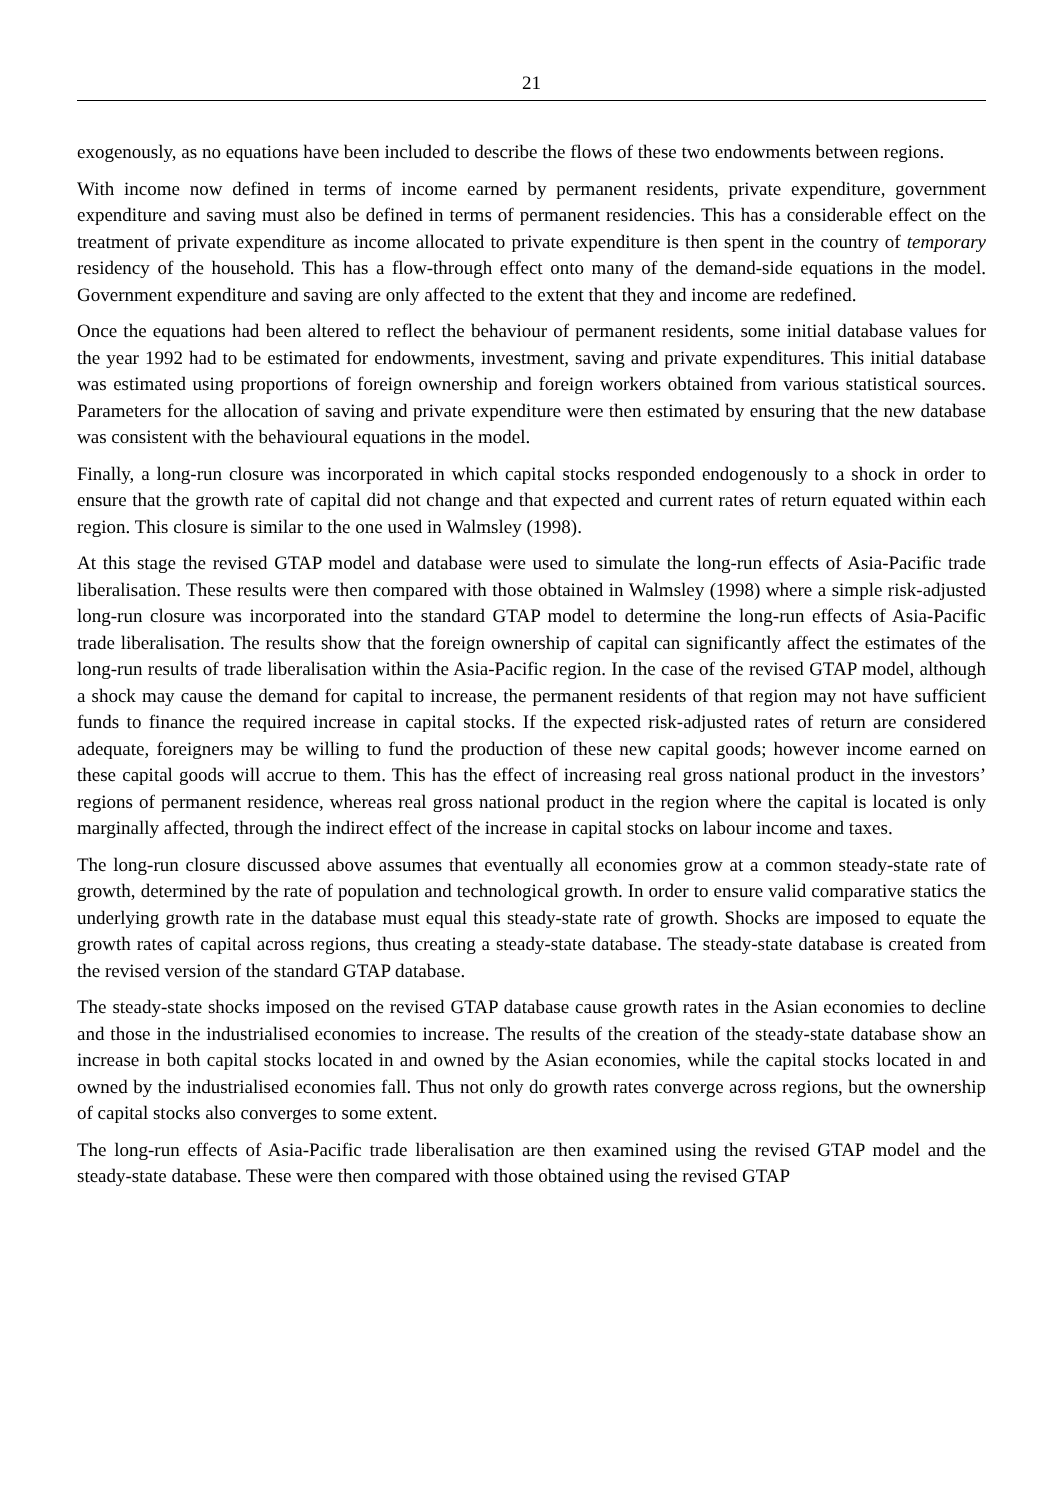21
exogenously, as no equations have been included to describe the flows of these two endowments between regions.
With income now defined in terms of income earned by permanent residents, private expenditure, government expenditure and saving must also be defined in terms of permanent residencies. This has a considerable effect on the treatment of private expenditure as income allocated to private expenditure is then spent in the country of temporary residency of the household. This has a flow-through effect onto many of the demand-side equations in the model. Government expenditure and saving are only affected to the extent that they and income are redefined.
Once the equations had been altered to reflect the behaviour of permanent residents, some initial database values for the year 1992 had to be estimated for endowments, investment, saving and private expenditures. This initial database was estimated using proportions of foreign ownership and foreign workers obtained from various statistical sources. Parameters for the allocation of saving and private expenditure were then estimated by ensuring that the new database was consistent with the behavioural equations in the model.
Finally, a long-run closure was incorporated in which capital stocks responded endogenously to a shock in order to ensure that the growth rate of capital did not change and that expected and current rates of return equated within each region. This closure is similar to the one used in Walmsley (1998).
At this stage the revised GTAP model and database were used to simulate the long-run effects of Asia-Pacific trade liberalisation. These results were then compared with those obtained in Walmsley (1998) where a simple risk-adjusted long-run closure was incorporated into the standard GTAP model to determine the long-run effects of Asia-Pacific trade liberalisation. The results show that the foreign ownership of capital can significantly affect the estimates of the long-run results of trade liberalisation within the Asia-Pacific region. In the case of the revised GTAP model, although a shock may cause the demand for capital to increase, the permanent residents of that region may not have sufficient funds to finance the required increase in capital stocks. If the expected risk-adjusted rates of return are considered adequate, foreigners may be willing to fund the production of these new capital goods; however income earned on these capital goods will accrue to them. This has the effect of increasing real gross national product in the investors’ regions of permanent residence, whereas real gross national product in the region where the capital is located is only marginally affected, through the indirect effect of the increase in capital stocks on labour income and taxes.
The long-run closure discussed above assumes that eventually all economies grow at a common steady-state rate of growth, determined by the rate of population and technological growth. In order to ensure valid comparative statics the underlying growth rate in the database must equal this steady-state rate of growth. Shocks are imposed to equate the growth rates of capital across regions, thus creating a steady-state database. The steady-state database is created from the revised version of the standard GTAP database.
The steady-state shocks imposed on the revised GTAP database cause growth rates in the Asian economies to decline and those in the industrialised economies to increase. The results of the creation of the steady-state database show an increase in both capital stocks located in and owned by the Asian economies, while the capital stocks located in and owned by the industrialised economies fall. Thus not only do growth rates converge across regions, but the ownership of capital stocks also converges to some extent.
The long-run effects of Asia-Pacific trade liberalisation are then examined using the revised GTAP model and the steady-state database. These were then compared with those obtained using the revised GTAP